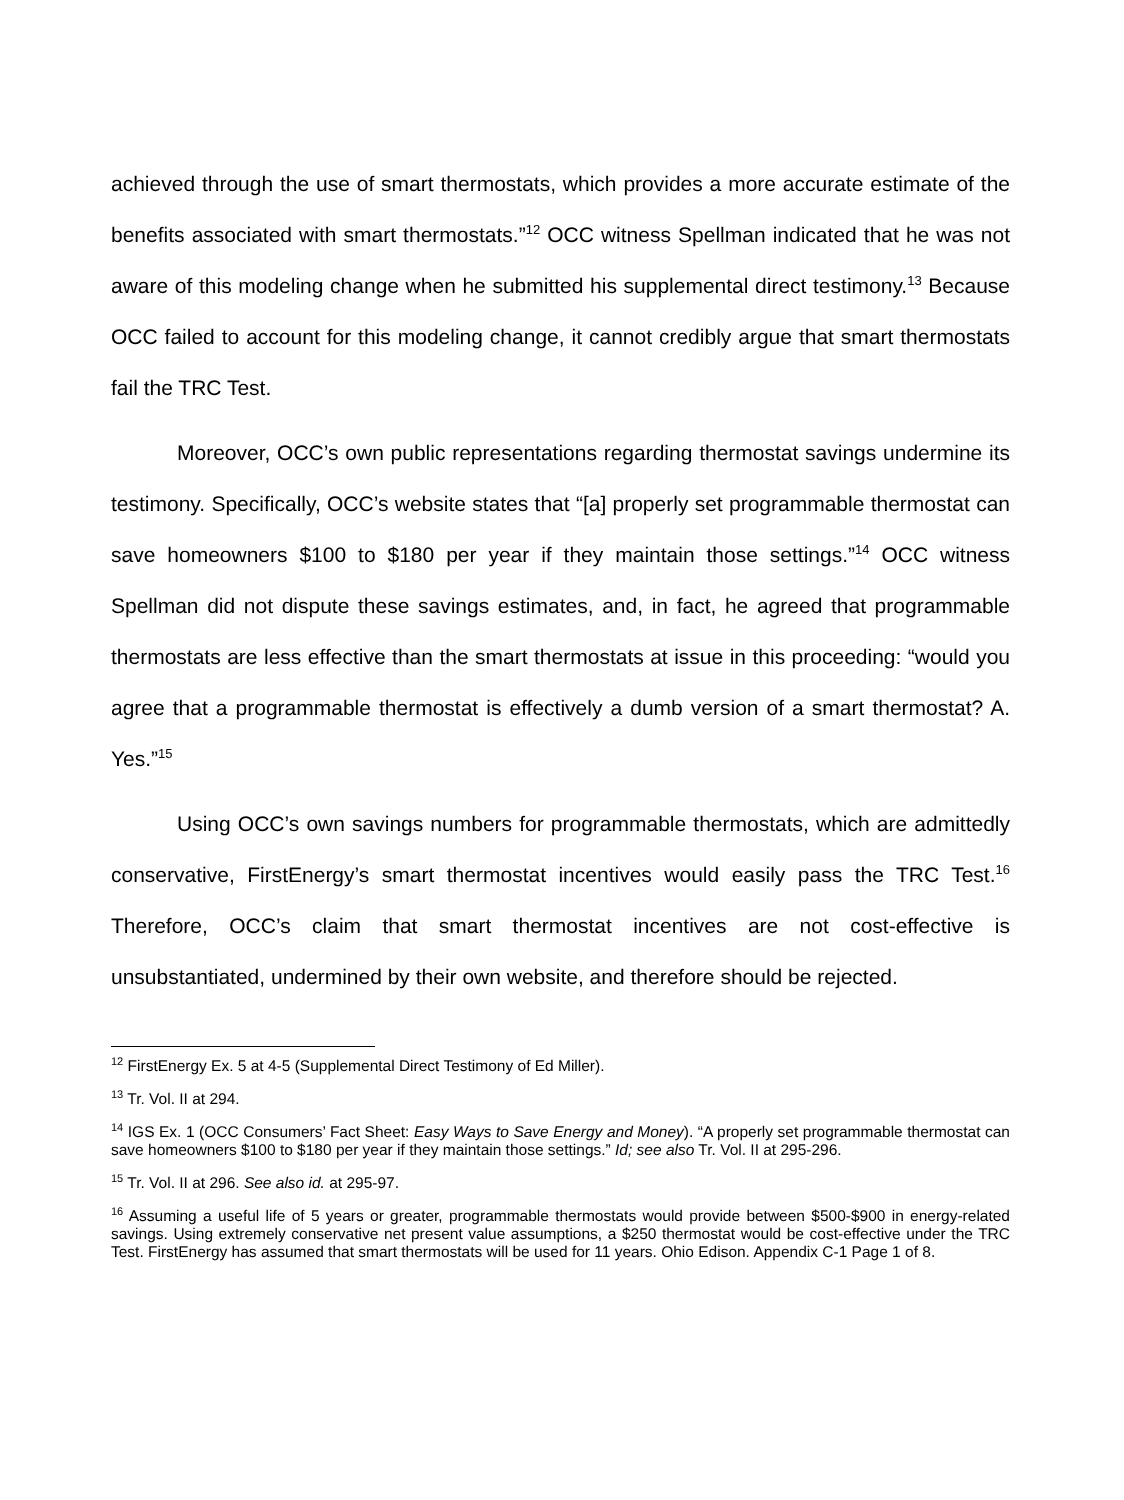achieved through the use of smart thermostats, which provides a more accurate estimate of the benefits associated with smart thermostats.”<sup>12</sup> OCC witness Spellman indicated that he was not aware of this modeling change when he submitted his supplemental direct testimony.<sup>13</sup> Because OCC failed to account for this modeling change, it cannot credibly argue that smart thermostats fail the TRC Test.
Moreover, OCC’s own public representations regarding thermostat savings undermine its testimony. Specifically, OCC’s website states that “[a] properly set programmable thermostat can save homeowners $100 to $180 per year if they maintain those settings.”<sup>14</sup> OCC witness Spellman did not dispute these savings estimates, and, in fact, he agreed that programmable thermostats are less effective than the smart thermostats at issue in this proceeding: “would you agree that a programmable thermostat is effectively a dumb version of a smart thermostat? A. Yes.”<sup>15</sup>
Using OCC’s own savings numbers for programmable thermostats, which are admittedly conservative, FirstEnergy’s smart thermostat incentives would easily pass the TRC Test.<sup>16</sup> Therefore, OCC’s claim that smart thermostat incentives are not cost-effective is unsubstantiated, undermined by their own website, and therefore should be rejected.
<sup>12</sup> FirstEnergy Ex. 5 at 4-5 (Supplemental Direct Testimony of Ed Miller).
<sup>13</sup> Tr. Vol. II at 294.
<sup>14</sup> IGS Ex. 1 (OCC Consumers’ Fact Sheet: Easy Ways to Save Energy and Money). “A properly set programmable thermostat can save homeowners $100 to $180 per year if they maintain those settings.” Id; see also Tr. Vol. II at 295-296.
<sup>15</sup> Tr. Vol. II at 296. See also id. at 295-97.
<sup>16</sup> Assuming a useful life of 5 years or greater, programmable thermostats would provide between $500-$900 in energy-related savings. Using extremely conservative net present value assumptions, a $250 thermostat would be cost-effective under the TRC Test. FirstEnergy has assumed that smart thermostats will be used for 11 years. Ohio Edison. Appendix C-1 Page 1 of 8.